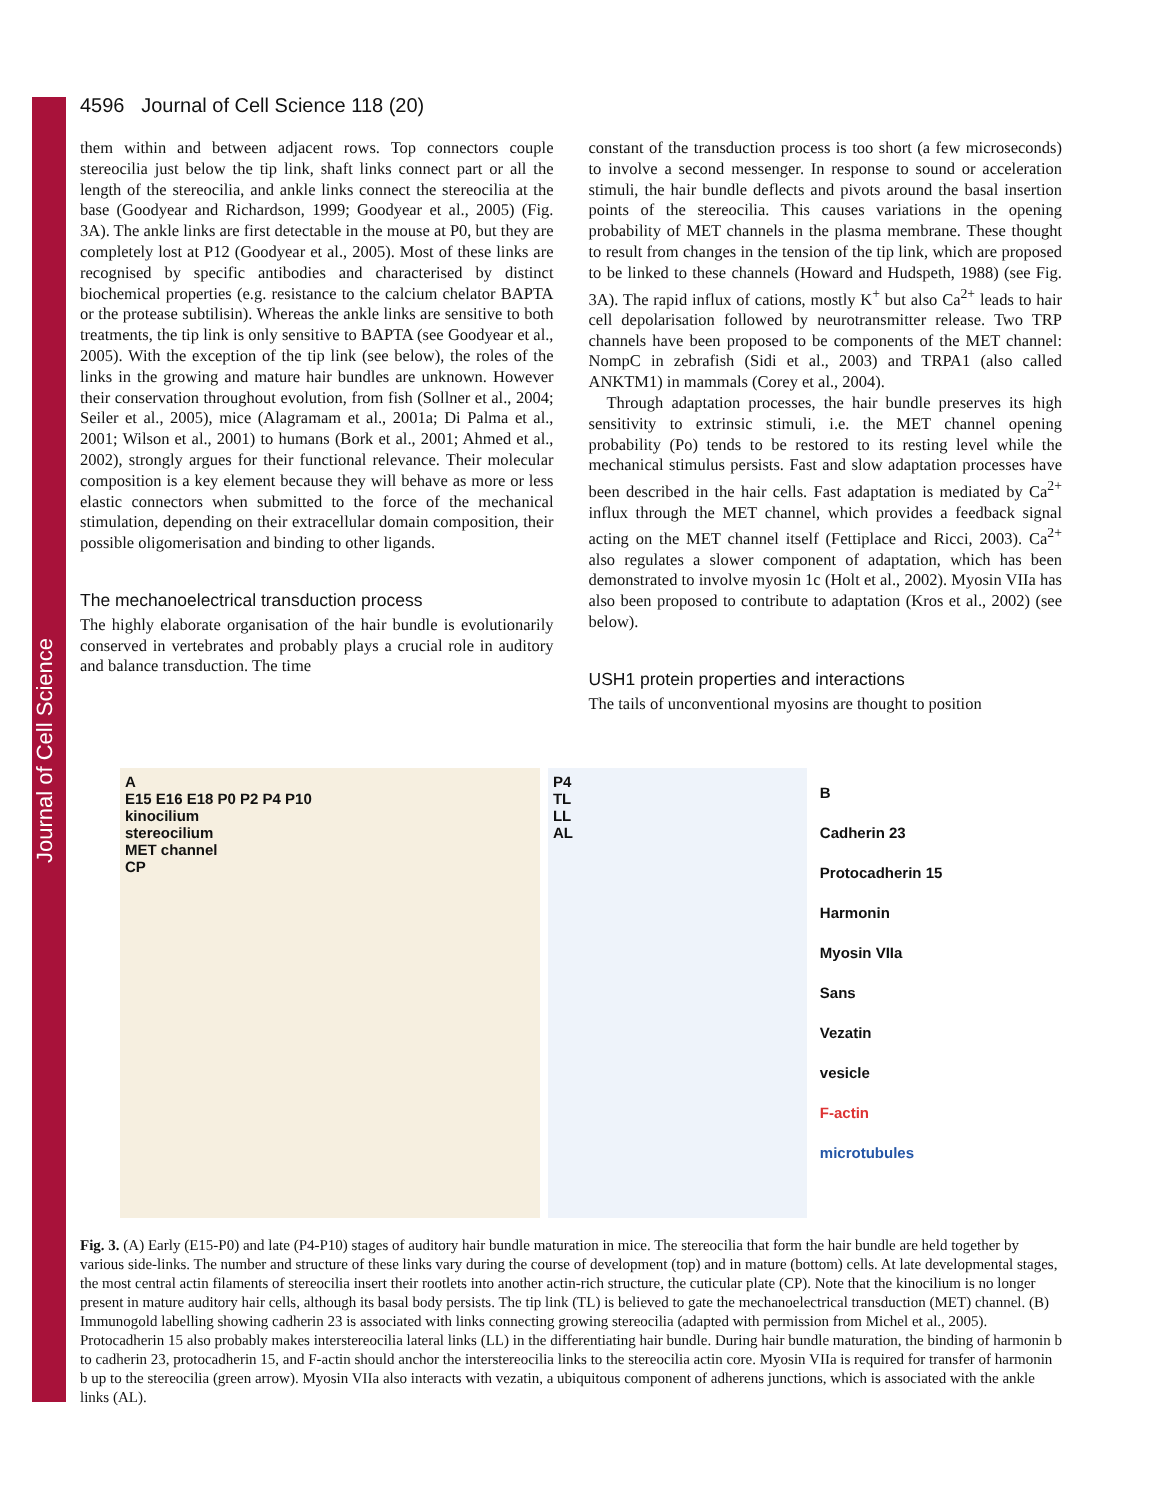Journal of Cell Science
4596 Journal of Cell Science 118 (20)
them within and between adjacent rows. Top connectors couple stereocilia just below the tip link, shaft links connect part or all the length of the stereocilia, and ankle links connect the stereocilia at the base (Goodyear and Richardson, 1999; Goodyear et al., 2005) (Fig. 3A). The ankle links are first detectable in the mouse at P0, but they are completely lost at P12 (Goodyear et al., 2005). Most of these links are recognised by specific antibodies and characterised by distinct biochemical properties (e.g. resistance to the calcium chelator BAPTA or the protease subtilisin). Whereas the ankle links are sensitive to both treatments, the tip link is only sensitive to BAPTA (see Goodyear et al., 2005). With the exception of the tip link (see below), the roles of the links in the growing and mature hair bundles are unknown. However their conservation throughout evolution, from fish (Sollner et al., 2004; Seiler et al., 2005), mice (Alagramam et al., 2001a; Di Palma et al., 2001; Wilson et al., 2001) to humans (Bork et al., 2001; Ahmed et al., 2002), strongly argues for their functional relevance. Their molecular composition is a key element because they will behave as more or less elastic connectors when submitted to the force of the mechanical stimulation, depending on their extracellular domain composition, their possible oligomerisation and binding to other ligands.
The mechanoelectrical transduction process
The highly elaborate organisation of the hair bundle is evolutionarily conserved in vertebrates and probably plays a crucial role in auditory and balance transduction. The time
constant of the transduction process is too short (a few microseconds) to involve a second messenger. In response to sound or acceleration stimuli, the hair bundle deflects and pivots around the basal insertion points of the stereocilia. This causes variations in the opening probability of MET channels in the plasma membrane. These thought to result from changes in the tension of the tip link, which are proposed to be linked to these channels (Howard and Hudspeth, 1988) (see Fig. 3A). The rapid influx of cations, mostly K<sup>+</sup> but also Ca<sup>2+</sup> leads to hair cell depolarisation followed by neurotransmitter release. Two TRP channels have been proposed to be components of the MET channel: NompC in zebrafish (Sidi et al., 2003) and TRPA1 (also called ANKTM1) in mammals (Corey et al., 2004).
Through adaptation processes, the hair bundle preserves its high sensitivity to extrinsic stimuli, i.e. the MET channel opening probability (Po) tends to be restored to its resting level while the mechanical stimulus persists. Fast and slow adaptation processes have been described in the hair cells. Fast adaptation is mediated by Ca<sup>2+</sup> influx through the MET channel, which provides a feedback signal acting on the MET channel itself (Fettiplace and Ricci, 2003). Ca<sup>2+</sup> also regulates a slower component of adaptation, which has been demonstrated to involve myosin 1c (Holt et al., 2002). Myosin VIIa has also been proposed to contribute to adaptation (Kros et al., 2002) (see below).
USH1 protein properties and interactions
The tails of unconventional myosins are thought to position
A
E15 E16 E18 P0 P2 P4 P10
kinocilium
stereocilium
MET channel
CP
P4
TL
LL
AL
B
Cadherin 23
Protocadherin 15
Harmonin
Myosin VIIa
Sans
Vezatin
vesicle
F-actin
microtubules
Fig. 3. (A) Early (E15-P0) and late (P4-P10) stages of auditory hair bundle maturation in mice. The stereocilia that form the hair bundle are held together by various side-links. The number and structure of these links vary during the course of development (top) and in mature (bottom) cells. At late developmental stages, the most central actin filaments of stereocilia insert their rootlets into another actin-rich structure, the cuticular plate (CP). Note that the kinocilium is no longer present in mature auditory hair cells, although its basal body persists. The tip link (TL) is believed to gate the mechanoelectrical transduction (MET) channel. (B) Immunogold labelling showing cadherin 23 is associated with links connecting growing stereocilia (adapted with permission from Michel et al., 2005). Protocadherin 15 also probably makes interstereocilia lateral links (LL) in the differentiating hair bundle. During hair bundle maturation, the binding of harmonin b to cadherin 23, protocadherin 15, and F-actin should anchor the interstereocilia links to the stereocilia actin core. Myosin VIIa is required for transfer of harmonin b up to the stereocilia (green arrow). Myosin VIIa also interacts with vezatin, a ubiquitous component of adherens junctions, which is associated with the ankle links (AL).